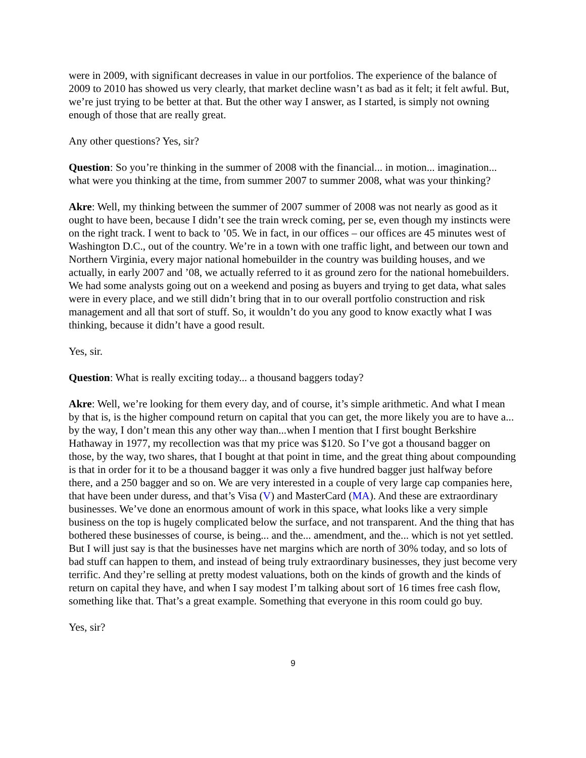were in 2009, with significant decreases in value in our portfolios. The experience of the balance of 2009 to 2010 has showed us very clearly, that market decline wasn’t as bad as it felt; it felt awful. But, we’re just trying to be better at that. But the other way I answer, as I started, is simply not owning enough of those that are really great.
Any other questions? Yes, sir?
Question: So you’re thinking in the summer of 2008 with the financial... in motion... imagination... what were you thinking at the time, from summer 2007 to summer 2008, what was your thinking?
Akre: Well, my thinking between the summer of 2007 summer of 2008 was not nearly as good as it ought to have been, because I didn’t see the train wreck coming, per se, even though my instincts were on the right track. I went to back to ’05. We in fact, in our offices – our offices are 45 minutes west of Washington D.C., out of the country. We’re in a town with one traffic light, and between our town and Northern Virginia, every major national homebuilder in the country was building houses, and we actually, in early 2007 and ’08, we actually referred to it as ground zero for the national homebuilders. We had some analysts going out on a weekend and posing as buyers and trying to get data, what sales were in every place, and we still didn’t bring that in to our overall portfolio construction and risk management and all that sort of stuff. So, it wouldn’t do you any good to know exactly what I was thinking, because it didn’t have a good result.
Yes, sir.
Question: What is really exciting today... a thousand baggers today?
Akre: Well, we’re looking for them every day, and of course, it’s simple arithmetic. And what I mean by that is, is the higher compound return on capital that you can get, the more likely you are to have a... by the way, I don’t mean this any other way than...when I mention that I first bought Berkshire Hathaway in 1977, my recollection was that my price was $120. So I’ve got a thousand bagger on those, by the way, two shares, that I bought at that point in time, and the great thing about compounding is that in order for it to be a thousand bagger it was only a five hundred bagger just halfway before there, and a 250 bagger and so on. We are very interested in a couple of very large cap companies here, that have been under duress, and that’s Visa (V) and MasterCard (MA). And these are extraordinary businesses. We’ve done an enormous amount of work in this space, what looks like a very simple business on the top is hugely complicated below the surface, and not transparent. And the thing that has bothered these businesses of course, is being... and the... amendment, and the... which is not yet settled. But I will just say is that the businesses have net margins which are north of 30% today, and so lots of bad stuff can happen to them, and instead of being truly extraordinary businesses, they just become very terrific. And they’re selling at pretty modest valuations, both on the kinds of growth and the kinds of return on capital they have, and when I say modest I’m talking about sort of 16 times free cash flow, something like that. That’s a great example. Something that everyone in this room could go buy.
Yes, sir?
9